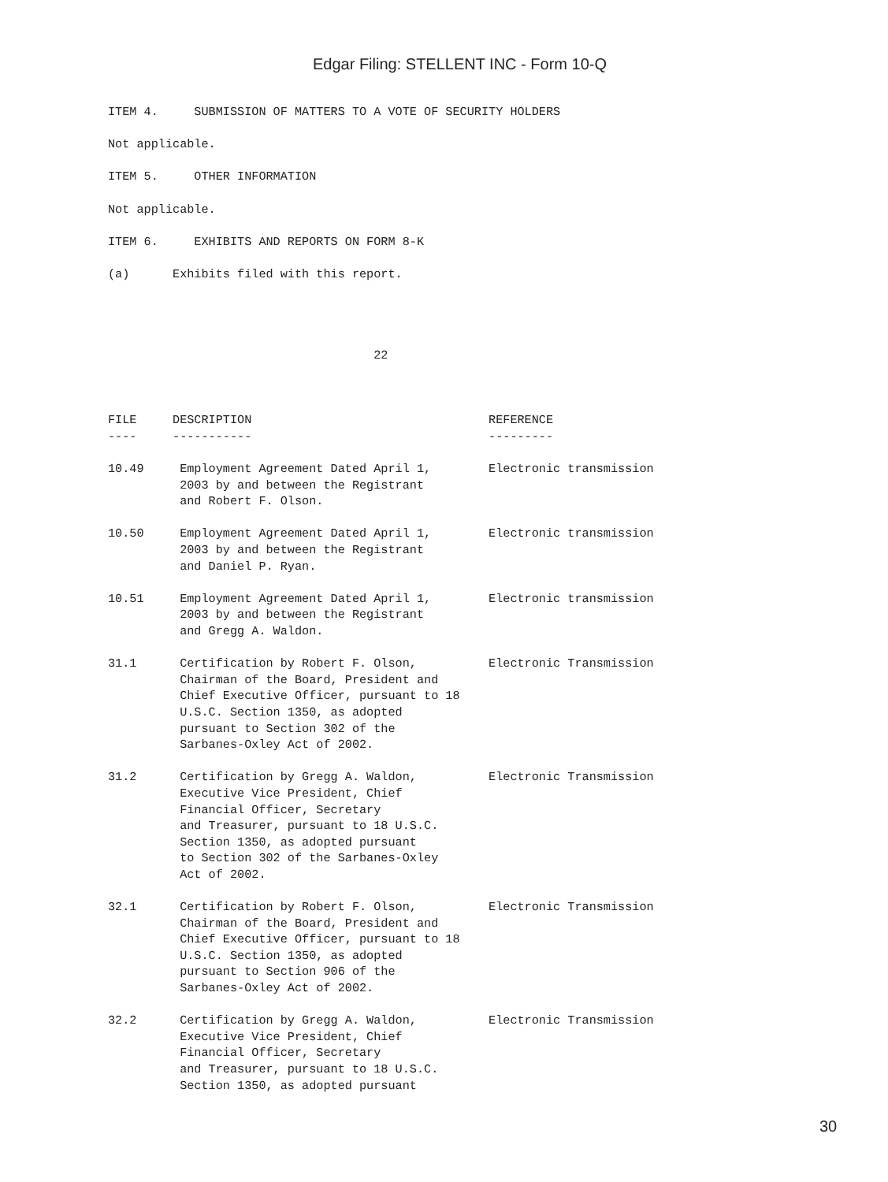Edgar Filing: STELLENT INC - Form 10-Q
ITEM 4.     SUBMISSION OF MATTERS TO A VOTE OF SECURITY HOLDERS

Not applicable.

ITEM 5.     OTHER INFORMATION

Not applicable.

ITEM 6.     EXHIBITS AND REPORTS ON FORM 8-K

(a)      Exhibits filed with this report.




                                     22



FILE     DESCRIPTION                                 REFERENCE
----     -----------                                 ---------

10.49     Employment Agreement Dated April 1,        Electronic transmission
          2003 by and between the Registrant
          and Robert F. Olson.

10.50     Employment Agreement Dated April 1,        Electronic transmission
          2003 by and between the Registrant
          and Daniel P. Ryan.

10.51     Employment Agreement Dated April 1,        Electronic transmission
          2003 by and between the Registrant
          and Gregg A. Waldon.

31.1      Certification by Robert F. Olson,          Electronic Transmission
          Chairman of the Board, President and
          Chief Executive Officer, pursuant to 18
          U.S.C. Section 1350, as adopted
          pursuant to Section 302 of the
          Sarbanes-Oxley Act of 2002.

31.2      Certification by Gregg A. Waldon,          Electronic Transmission
          Executive Vice President, Chief
          Financial Officer, Secretary
          and Treasurer, pursuant to 18 U.S.C.
          Section 1350, as adopted pursuant
          to Section 302 of the Sarbanes-Oxley
          Act of 2002.

32.1      Certification by Robert F. Olson,          Electronic Transmission
          Chairman of the Board, President and
          Chief Executive Officer, pursuant to 18
          U.S.C. Section 1350, as adopted
          pursuant to Section 906 of the
          Sarbanes-Oxley Act of 2002.

32.2      Certification by Gregg A. Waldon,          Electronic Transmission
          Executive Vice President, Chief
          Financial Officer, Secretary
          and Treasurer, pursuant to 18 U.S.C.
          Section 1350, as adopted pursuant
30